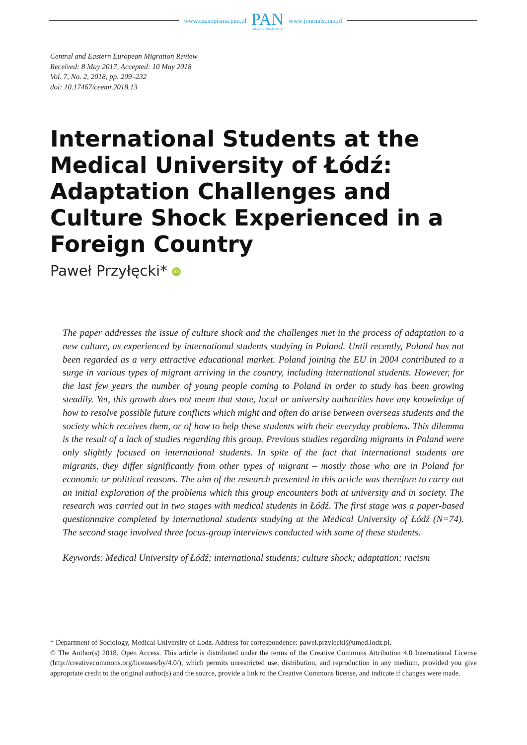www.czasopisma.pan.pl
PAN
POLSKA AKADEMIA NAUK
www.journals.pan.pl
Central and Eastern European Migration Review
Received: 8 May 2017, Accepted: 10 May 2018
Vol. 7, No. 2, 2018, pp. 209–232
doi: 10.17467/ceemr.2018.13
International Students at the Medical University of Łódź: Adaptation Challenges and Culture Shock Experienced in a Foreign Country
Paweł Przyłęcki* iD
The paper addresses the issue of culture shock and the challenges met in the process of adaptation to a new culture, as experienced by international students studying in Poland. Until recently, Poland has not been regarded as a very attractive educational market. Poland joining the EU in 2004 contributed to a surge in various types of migrant arriving in the country, including international students. However, for the last few years the number of young people coming to Poland in order to study has been growing steadily. Yet, this growth does not mean that state, local or university authorities have any knowledge of how to resolve possible future conflicts which might and often do arise between overseas students and the society which receives them, or of how to help these students with their everyday problems. This dilemma is the result of a lack of studies regarding this group. Previous studies regarding migrants in Poland were only slightly focused on international students. In spite of the fact that international students are migrants, they differ significantly from other types of migrant – mostly those who are in Poland for economic or political reasons. The aim of the research presented in this article was therefore to carry out an initial exploration of the problems which this group encounters both at university and in society. The research was carried out in two stages with medical students in Łódź. The first stage was a paper-based questionnaire completed by international students studying at the Medical University of Łódź (N=74). The second stage involved three focus-group interviews conducted with some of these students.
Keywords: Medical University of Łódź; international students; culture shock; adaptation; racism
* Department of Sociology, Medical University of Lodz. Address for correspondence: pawel.przylecki@umed.lodz.pl.
© The Author(s) 2018. Open Access. This article is distributed under the terms of the Creative Commons Attribution 4.0 International License (http://creativecommons.org/licenses/by/4.0/), which permits unrestricted use, distribution, and reproduction in any medium, provided you give appropriate credit to the original author(s) and the source, provide a link to the Creative Commons license, and indicate if changes were made.